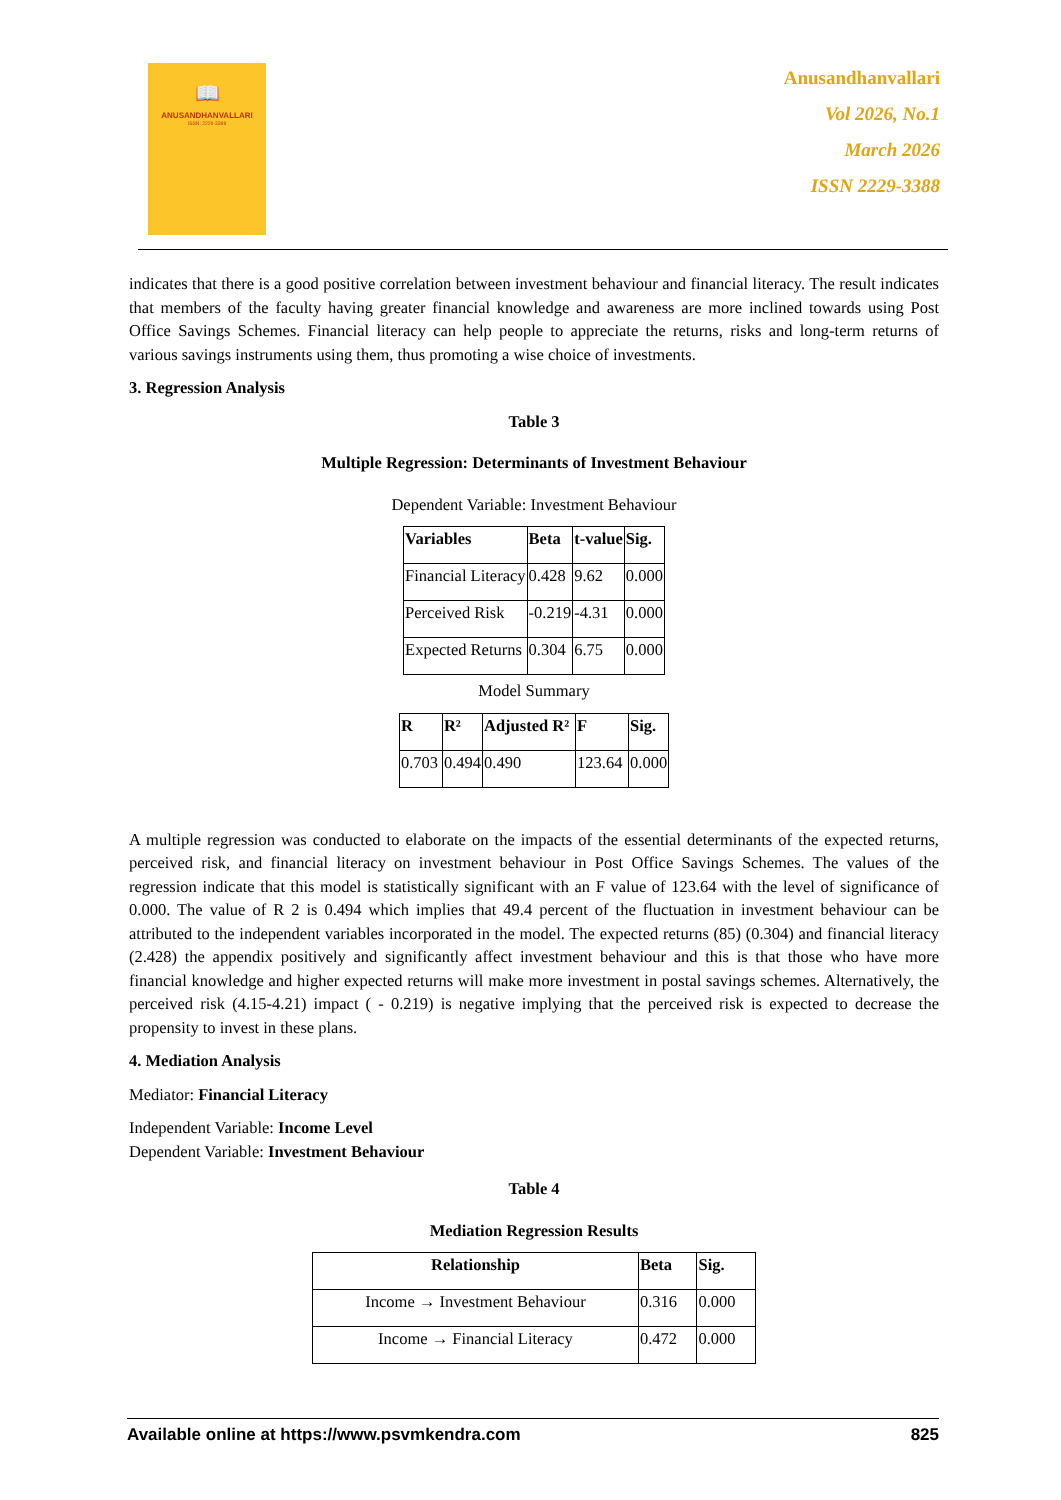📖
ANUSANDHANVALLARI
ISSN: 2229-3388
Anusandhanvallari
Vol 2026, No.1
March 2026
ISSN 2229-3388
indicates that there is a good positive correlation between investment behaviour and financial literacy. The result indicates that members of the faculty having greater financial knowledge and awareness are more inclined towards using Post Office Savings Schemes. Financial literacy can help people to appreciate the returns, risks and long-term returns of various savings instruments using them, thus promoting a wise choice of investments.
3. Regression Analysis
Table 3
Multiple Regression: Determinants of Investment Behaviour
Dependent Variable: Investment Behaviour
| Variables | Beta | t-value | Sig. |
| --- | --- | --- | --- |
| Financial Literacy | 0.428 | 9.62 | 0.000 |
| Perceived Risk | -0.219 | -4.31 | 0.000 |
| Expected Returns | 0.304 | 6.75 | 0.000 |
Model Summary
| R | R² | Adjusted R² | F | Sig. |
| --- | --- | --- | --- | --- |
| 0.703 | 0.494 | 0.490 | 123.64 | 0.000 |
A multiple regression was conducted to elaborate on the impacts of the essential determinants of the expected returns, perceived risk, and financial literacy on investment behaviour in Post Office Savings Schemes. The values of the regression indicate that this model is statistically significant with an F value of 123.64 with the level of significance of 0.000. The value of R 2 is 0.494 which implies that 49.4 percent of the fluctuation in investment behaviour can be attributed to the independent variables incorporated in the model. The expected returns (85) (0.304) and financial literacy (2.428) the appendix positively and significantly affect investment behaviour and this is that those who have more financial knowledge and higher expected returns will make more investment in postal savings schemes. Alternatively, the perceived risk (4.15-4.21) impact ( - 0.219) is negative implying that the perceived risk is expected to decrease the propensity to invest in these plans.
4. Mediation Analysis
Mediator: Financial Literacy
Independent Variable: Income Level
Dependent Variable: Investment Behaviour
Table 4
Mediation Regression Results
| Relationship | Beta | Sig. |
| --- | --- | --- |
| Income → Investment Behaviour | 0.316 | 0.000 |
| Income → Financial Literacy | 0.472 | 0.000 |
Available online at https://www.psvmkendra.com 825